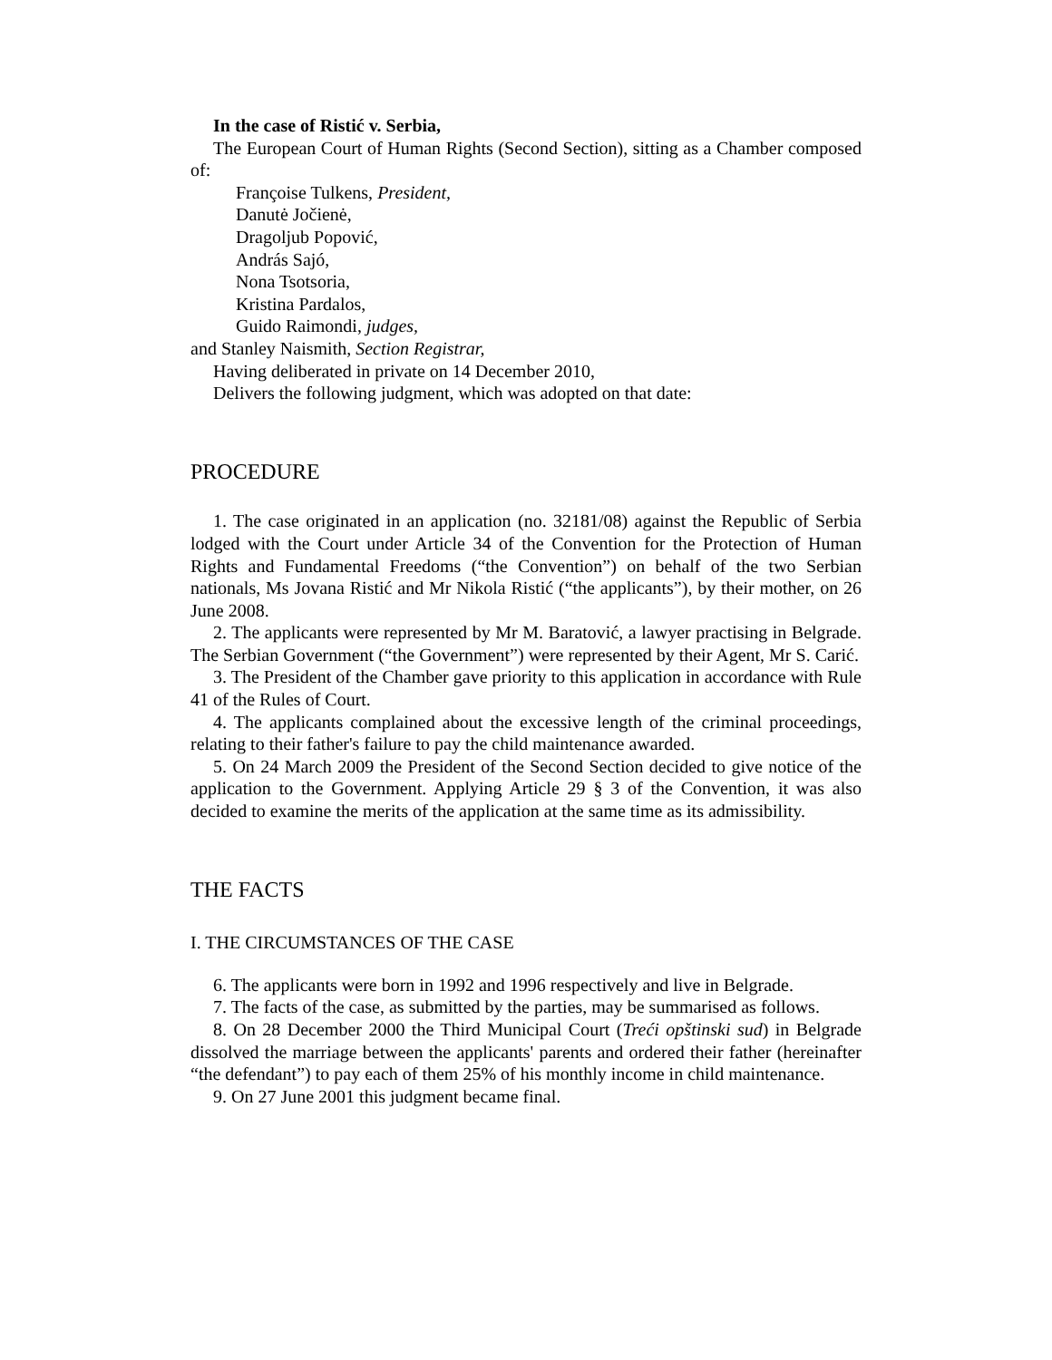In the case of Ristić v. Serbia,
The European Court of Human Rights (Second Section), sitting as a Chamber composed of:
Françoise Tulkens, President,
Danutė Jočienė,
Dragoljub Popović,
András Sajó,
Nona Tsotsoria,
Kristina Pardalos,
Guido Raimondi, judges,
and Stanley Naismith, Section Registrar,
Having deliberated in private on 14 December 2010,
Delivers the following judgment, which was adopted on that date:
PROCEDURE
1. The case originated in an application (no. 32181/08) against the Republic of Serbia lodged with the Court under Article 34 of the Convention for the Protection of Human Rights and Fundamental Freedoms (“the Convention”) on behalf of the two Serbian nationals, Ms Jovana Ristić and Mr Nikola Ristić (“the applicants”), by their mother, on 26 June 2008.
2. The applicants were represented by Mr M. Baratović, a lawyer practising in Belgrade. The Serbian Government (“the Government”) were represented by their Agent, Mr S. Carić.
3. The President of the Chamber gave priority to this application in accordance with Rule 41 of the Rules of Court.
4. The applicants complained about the excessive length of the criminal proceedings, relating to their father's failure to pay the child maintenance awarded.
5. On 24 March 2009 the President of the Second Section decided to give notice of the application to the Government. Applying Article 29 § 3 of the Convention, it was also decided to examine the merits of the application at the same time as its admissibility.
THE FACTS
I. THE CIRCUMSTANCES OF THE CASE
6. The applicants were born in 1992 and 1996 respectively and live in Belgrade.
7. The facts of the case, as submitted by the parties, may be summarised as follows.
8. On 28 December 2000 the Third Municipal Court (Treći opštinski sud) in Belgrade dissolved the marriage between the applicants' parents and ordered their father (hereinafter “the defendant”) to pay each of them 25% of his monthly income in child maintenance.
9. On 27 June 2001 this judgment became final.